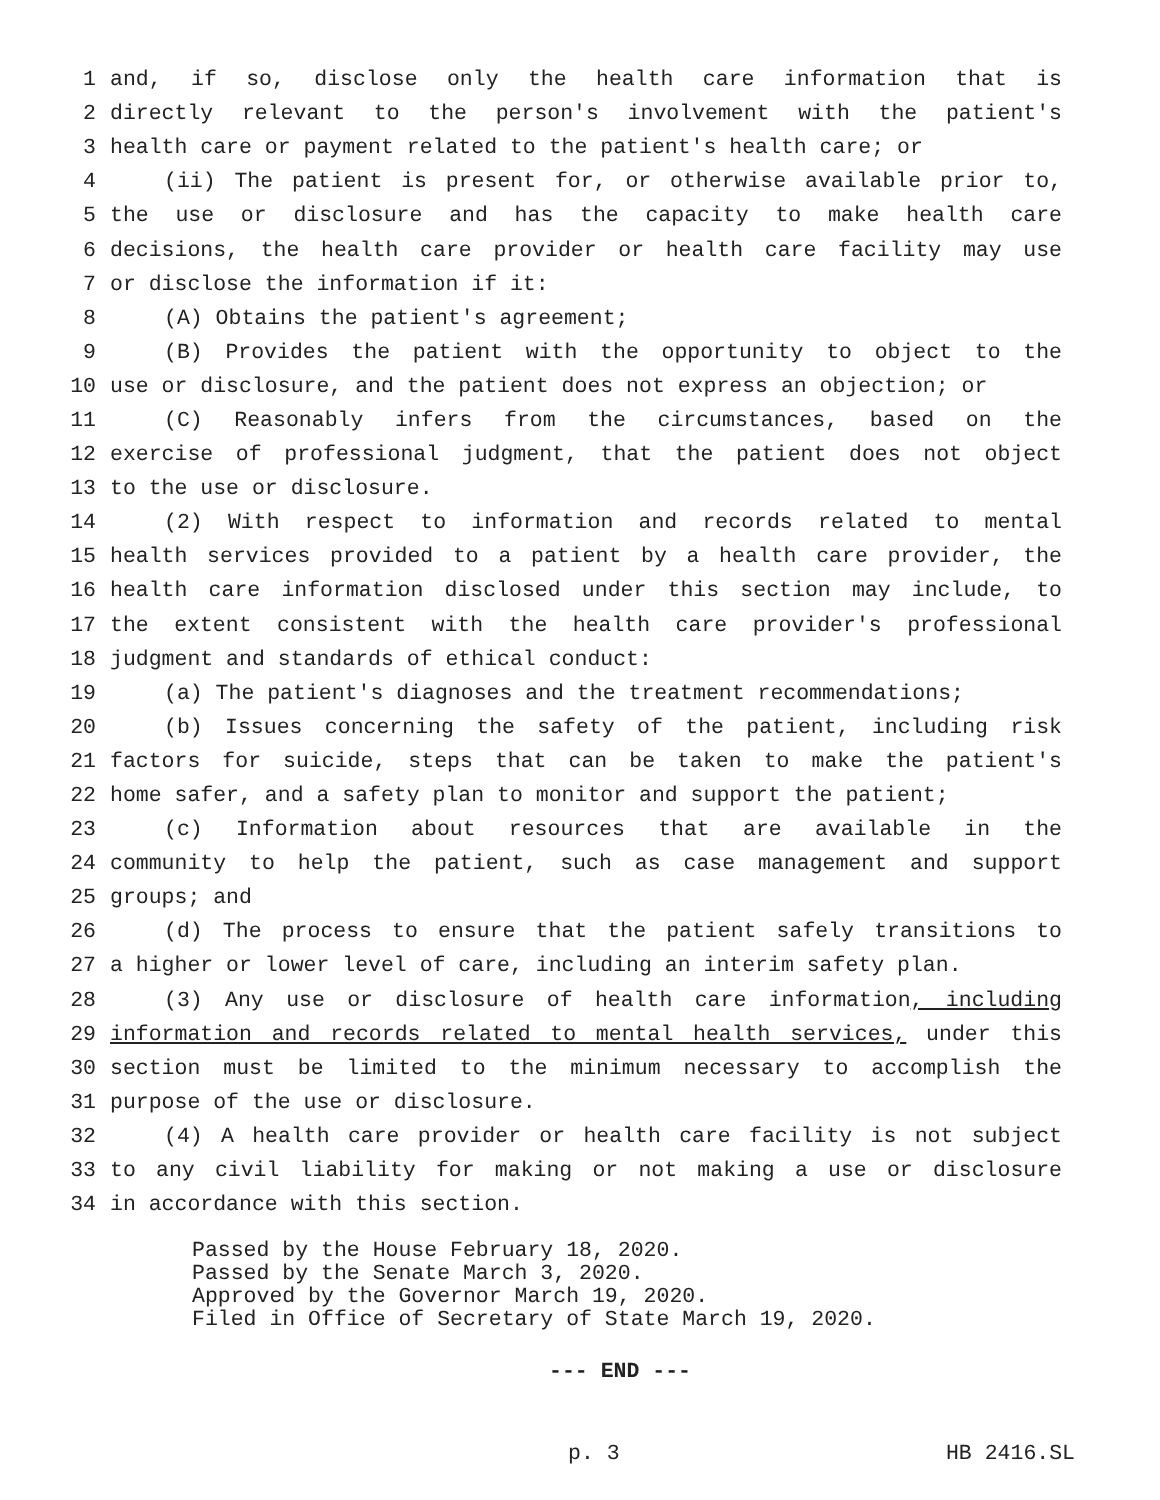1 and, if so, disclose only the health care information that is
2 directly relevant to the person's involvement with the patient's
3 health care or payment related to the patient's health care; or
4 (ii) The patient is present for, or otherwise available prior to,
5 the use or disclosure and has the capacity to make health care
6 decisions, the health care provider or health care facility may use
7 or disclose the information if it:
8 (A) Obtains the patient's agreement;
9 (B) Provides the patient with the opportunity to object to the
10 use or disclosure, and the patient does not express an objection; or
11 (C) Reasonably infers from the circumstances, based on the
12 exercise of professional judgment, that the patient does not object
13 to the use or disclosure.
14 (2) With respect to information and records related to mental
15 health services provided to a patient by a health care provider, the
16 health care information disclosed under this section may include, to
17 the extent consistent with the health care provider's professional
18 judgment and standards of ethical conduct:
19 (a) The patient's diagnoses and the treatment recommendations;
20 (b) Issues concerning the safety of the patient, including risk
21 factors for suicide, steps that can be taken to make the patient's
22 home safer, and a safety plan to monitor and support the patient;
23 (c) Information about resources that are available in the
24 community to help the patient, such as case management and support
25 groups; and
26 (d) The process to ensure that the patient safely transitions to
27 a higher or lower level of care, including an interim safety plan.
28 (3) Any use or disclosure of health care information, including
29 information and records related to mental health services, under this
30 section must be limited to the minimum necessary to accomplish the
31 purpose of the use or disclosure.
32 (4) A health care provider or health care facility is not subject
33 to any civil liability for making or not making a use or disclosure
34 in accordance with this section.
Passed by the House February 18, 2020. Passed by the Senate March 3, 2020. Approved by the Governor March 19, 2020. Filed in Office of Secretary of State March 19, 2020.
--- END ---
p. 3 HB 2416.SL